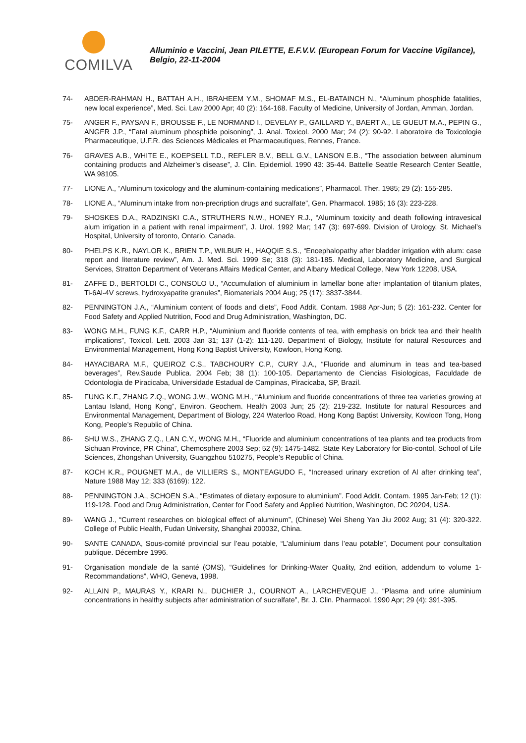COMILVA
Alluminio e Vaccini, Jean PILETTE, E.F.V.V. (European Forum for Vaccine Vigilance), Belgio, 22-11-2004
74- ABDER-RAHMAN H., BATTAH A.H., IBRAHEEM Y.M., SHOMAF M.S., EL-BATAINCH N., “Aluminum phosphide fatalities, new local experience”, Med. Sci. Law 2000 Apr; 40 (2): 164-168. Faculty of Medicine, University of Jordan, Amman, Jordan.
75- ANGER F., PAYSAN F., BROUSSE F., LE NORMAND I., DEVELAY P., GAILLARD Y., BAERT A., LE GUEUT M.A., PEPIN G., ANGER J.P., “Fatal aluminum phosphide poisoning”, J. Anal. Toxicol. 2000 Mar; 24 (2): 90-92. Laboratoire de Toxicologie Pharmaceutique, U.F.R. des Sciences Médicales et Pharmaceutiques, Rennes, France.
76- GRAVES A.B., WHITE E., KOEPSELL T.D., REFLER B.V., BELL G.V., LANSON E.B., “The association between aluminum containing products and Alzheimer’s disease”, J. Clin. Epidemiol. 1990 43: 35-44. Battelle Seattle Research Center Seattle, WA 98105.
77- LIONE A., “Aluminum toxicology and the aluminum-containing medications”, Pharmacol. Ther. 1985; 29 (2): 155-285.
78- LIONE A., “Aluminum intake from non-precription drugs and sucralfate”, Gen. Pharmacol. 1985; 16 (3): 223-228.
79- SHOSKES D.A., RADZINSKI C.A., STRUTHERS N.W., HONEY R.J., “Aluminum toxicity and death following intravesical alum irrigation in a patient with renal impairment”, J. Urol. 1992 Mar; 147 (3): 697-699. Division of Urology, St. Michael’s Hospital, University of toronto, Ontario, Canada.
80- PHELPS K.R., NAYLOR K., BRIEN T.P., WILBUR H., HAQQIE S.S., “Encephalopathy after bladder irrigation with alum: case report and literature review”, Am. J. Med. Sci. 1999 Se; 318 (3): 181-185. Medical, Laboratory Medicine, and Surgical Services, Stratton Department of Veterans Affairs Medical Center, and Albany Medical College, New York 12208, USA.
81- ZAFFE D., BERTOLDI C., CONSOLO U., “Accumulation of aluminium in lamellar bone after implantation of titanium plates, Ti-6Al-4V screws, hydroxyapatite granules”, Biomaterials 2004 Aug; 25 (17): 3837-3844.
82- PENNINGTON J.A., “Aluminium content of foods and diets”, Food Addit. Contam. 1988 Apr-Jun; 5 (2): 161-232. Center for Food Safety and Applied Nutrition, Food and Drug Administration, Washington, DC.
83- WONG M.H., FUNG K.F., CARR H.P., “Aluminium and fluoride contents of tea, with emphasis on brick tea and their health implications”, Toxicol. Lett. 2003 Jan 31; 137 (1-2): 111-120. Department of Biology, Institute for natural Resources and Environmental Management, Hong Kong Baptist University, Kowloon, Hong Kong.
84- HAYACIBARA M.F., QUEIROZ C.S., TABCHOURY C.P., CURY J.A., “Fluoride and aluminum in teas and tea-based beverages”, Rev.Saude Publica. 2004 Feb; 38 (1): 100-105. Departamento de Ciencias Fisiologicas, Faculdade de Odontologia de Piracicaba, Universidade Estadual de Campinas, Piracicaba, SP, Brazil.
85- FUNG K.F., ZHANG Z.Q., WONG J.W., WONG M.H., “Aluminium and fluoride concentrations of three tea varieties growing at Lantau Island, Hong Kong”, Environ. Geochem. Health 2003 Jun; 25 (2): 219-232. Institute for natural Resources and Environmental Management, Department of Biology, 224 Waterloo Road, Hong Kong Baptist University, Kowloon Tong, Hong Kong, People’s Republic of China.
86- SHU W.S., ZHANG Z.Q., LAN C.Y., WONG M.H., “Fluoride and aluminium concentrations of tea plants and tea products from Sichuan Province, PR China”, Chemosphere 2003 Sep; 52 (9): 1475-1482. State Key Laboratory for Bio-contol, School of Life Sciences, Zhongshan University, Guangzhou 510275, People’s Republic of China.
87- KOCH K.R., POUGNET M.A., de VILLIERS S., MONTEAGUDO F., “Increased urinary excretion of Al after drinking tea”, Nature 1988 May 12; 333 (6169): 122.
88- PENNINGTON J.A., SCHOEN S.A., “Estimates of dietary exposure to aluminium”. Food Addit. Contam. 1995 Jan-Feb; 12 (1): 119-128. Food and Drug Administration, Center for Food Safety and Applied Nutrition, Washington, DC 20204, USA.
89- WANG J., “Current researches on biological effect of aluminum”, (Chinese) Wei Sheng Yan Jiu 2002 Aug; 31 (4): 320-322. College of Public Health, Fudan University, Shanghai 200032, China.
90- SANTE CANADA, Sous-comité provincial sur l’eau potable, “L’aluminium dans l’eau potable”, Document pour consultation publique. Décembre 1996.
91- Organisation mondiale de la santé (OMS), “Guidelines for Drinking-Water Quality, 2nd edition, addendum to volume 1-Recommandations”, WHO, Geneva, 1998.
92- ALLAIN P., MAURAS Y., KRARI N., DUCHIER J., COURNOT A., LARCHEVEQUE J., “Plasma and urine aluminium concentrations in healthy subjects after administration of sucralfate”, Br. J. Clin. Pharmacol. 1990 Apr; 29 (4): 391-395.